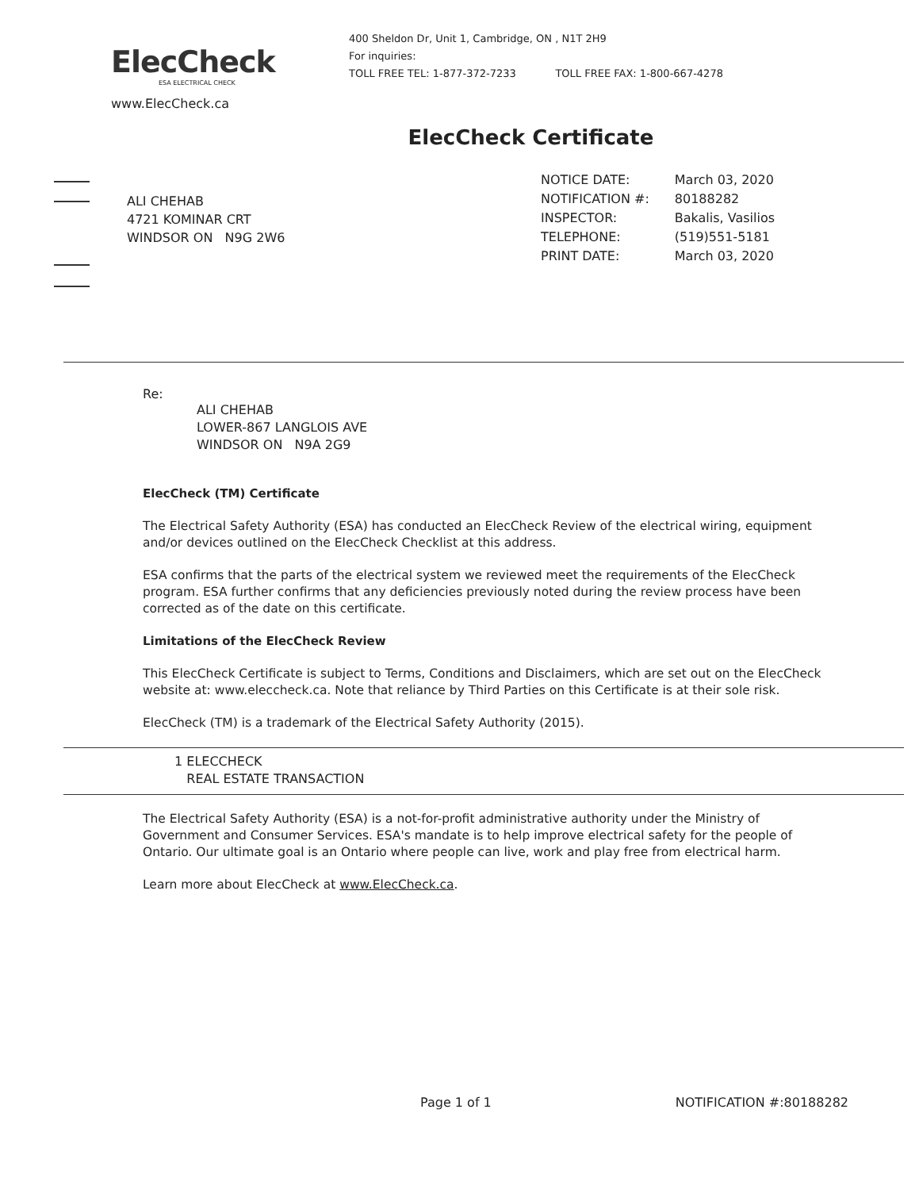ElecCheck
ESA ELECTRICAL CHECK
www.ElecCheck.ca
400 Sheldon Dr, Unit 1, Cambridge, ON , N1T 2H9
For inquiries:
TOLL FREE TEL: 1-877-372-7233 TOLL FREE FAX: 1-800-667-4278
ElecCheck Certificate
ALI CHEHAB
4721 KOMINAR CRT
WINDSOR ON N9G 2W6
| NOTICE DATE: | March 03, 2020 |
| NOTIFICATION #: | 80188282 |
| INSPECTOR: | Bakalis, Vasilios |
| TELEPHONE: | (519)551-5181 |
| PRINT DATE: | March 03, 2020 |
Re:
ALI CHEHAB
LOWER-867 LANGLOIS AVE
WINDSOR ON N9A 2G9
ElecCheck (TM) Certificate
The Electrical Safety Authority (ESA) has conducted an ElecCheck Review of the electrical wiring, equipment and/or devices outlined on the ElecCheck Checklist at this address.
ESA confirms that the parts of the electrical system we reviewed meet the requirements of the ElecCheck program. ESA further confirms that any deficiencies previously noted during the review process have been corrected as of the date on this certificate.
Limitations of the ElecCheck Review
This ElecCheck Certificate is subject to Terms, Conditions and Disclaimers, which are set out on the ElecCheck website at: www.eleccheck.ca. Note that reliance by Third Parties on this Certificate is at their sole risk.
ElecCheck (TM) is a trademark of the Electrical Safety Authority (2015).
1 ELECCHECK
REAL ESTATE TRANSACTION
The Electrical Safety Authority (ESA) is a not-for-profit administrative authority under the Ministry of Government and Consumer Services. ESA's mandate is to help improve electrical safety for the people of Ontario. Our ultimate goal is an Ontario where people can live, work and play free from electrical harm.
Learn more about ElecCheck at www.ElecCheck.ca.
Page 1 of 1 NOTIFICATION #:80188282